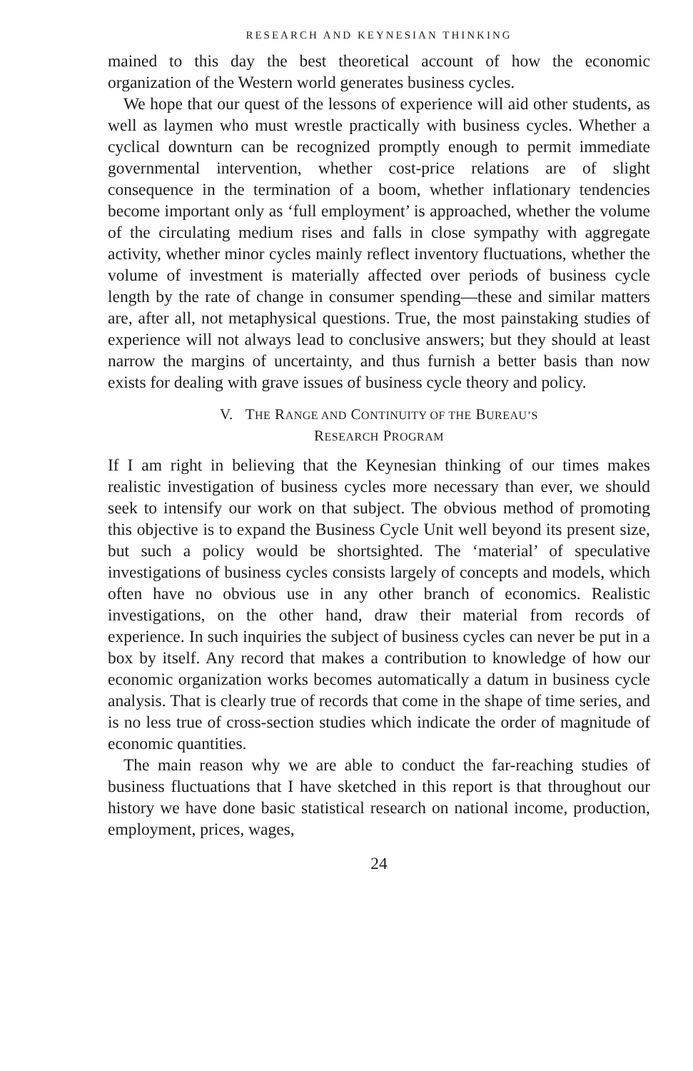RESEARCH AND KEYNESIAN THINKING
mained to this day the best theoretical account of how the economic organization of the Western world generates business cycles.
We hope that our quest of the lessons of experience will aid other students, as well as laymen who must wrestle practically with business cycles. Whether a cyclical downturn can be recognized promptly enough to permit immediate governmental intervention, whether cost-price relations are of slight consequence in the termination of a boom, whether inflationary tendencies become important only as ‘full employment’ is approached, whether the volume of the circulating medium rises and falls in close sympathy with aggregate activity, whether minor cycles mainly reflect inventory fluctuations, whether the volume of investment is materially affected over periods of business cycle length by the rate of change in consumer spending—these and similar matters are, after all, not metaphysical questions. True, the most painstaking studies of experience will not always lead to conclusive answers; but they should at least narrow the margins of uncertainty, and thus furnish a better basis than now exists for dealing with grave issues of business cycle theory and policy.
V. THE RANGE AND CONTINUITY OF THE BUREAU’S
RESEARCH PROGRAM
If I am right in believing that the Keynesian thinking of our times makes realistic investigation of business cycles more necessary than ever, we should seek to intensify our work on that subject. The obvious method of promoting this objective is to expand the Business Cycle Unit well beyond its present size, but such a policy would be shortsighted. The ‘material’ of speculative investigations of business cycles consists largely of concepts and models, which often have no obvious use in any other branch of economics. Realistic investigations, on the other hand, draw their material from records of experience. In such inquiries the subject of business cycles can never be put in a box by itself. Any record that makes a contribution to knowledge of how our economic organization works becomes automatically a datum in business cycle analysis. That is clearly true of records that come in the shape of time series, and is no less true of cross-section studies which indicate the order of magnitude of economic quantities.
The main reason why we are able to conduct the far-reaching studies of business fluctuations that I have sketched in this report is that throughout our history we have done basic statistical research on national income, production, employment, prices, wages,
24